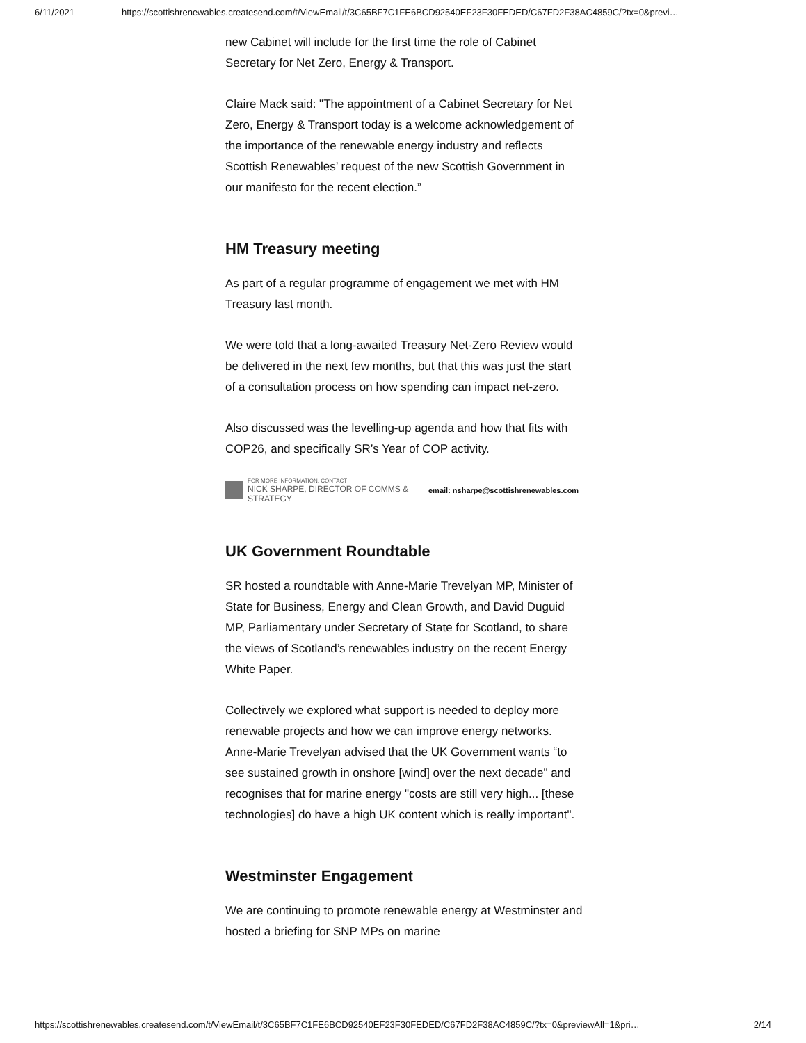6/11/2021 https://scottishrenewables.createsend.com/t/ViewEmail/t/3C65BF7C1FE6BCD92540EF23F30FEDED/C67FD2F38AC4859C/?tx=0&previ…
new Cabinet will include for the first time the role of Cabinet Secretary for Net Zero, Energy & Transport.
Claire Mack said: "The appointment of a Cabinet Secretary for Net Zero, Energy & Transport today is a welcome acknowledgement of the importance of the renewable energy industry and reflects Scottish Renewables’ request of the new Scottish Government in our manifesto for the recent election.”
HM Treasury meeting
As part of a regular programme of engagement we met with HM Treasury last month.
We were told that a long-awaited Treasury Net-Zero Review would be delivered in the next few months, but that this was just the start of a consultation process on how spending can impact net-zero.
Also discussed was the levelling-up agenda and how that fits with COP26, and specifically SR’s Year of COP activity.
FOR MORE INFORMATION, CONTACT
NICK SHARPE, DIRECTOR OF COMMS & STRATEGY
email: nsharpe@scottishrenewables.com
UK Government Roundtable
SR hosted a roundtable with Anne-Marie Trevelyan MP, Minister of State for Business, Energy and Clean Growth, and David Duguid MP, Parliamentary under Secretary of State for Scotland, to share the views of Scotland’s renewables industry on the recent Energy White Paper.
Collectively we explored what support is needed to deploy more renewable projects and how we can improve energy networks. Anne-Marie Trevelyan advised that the UK Government wants “to see sustained growth in onshore [wind] over the next decade" and recognises that for marine energy "costs are still very high... [these technologies] do have a high UK content which is really important".
Westminster Engagement
We are continuing to promote renewable energy at Westminster and hosted a briefing for SNP MPs on marine
https://scottishrenewables.createsend.com/t/ViewEmail/t/3C65BF7C1FE6BCD92540EF23F30FEDED/C67FD2F38AC4859C/?tx=0&previewAll=1&pri… 2/14